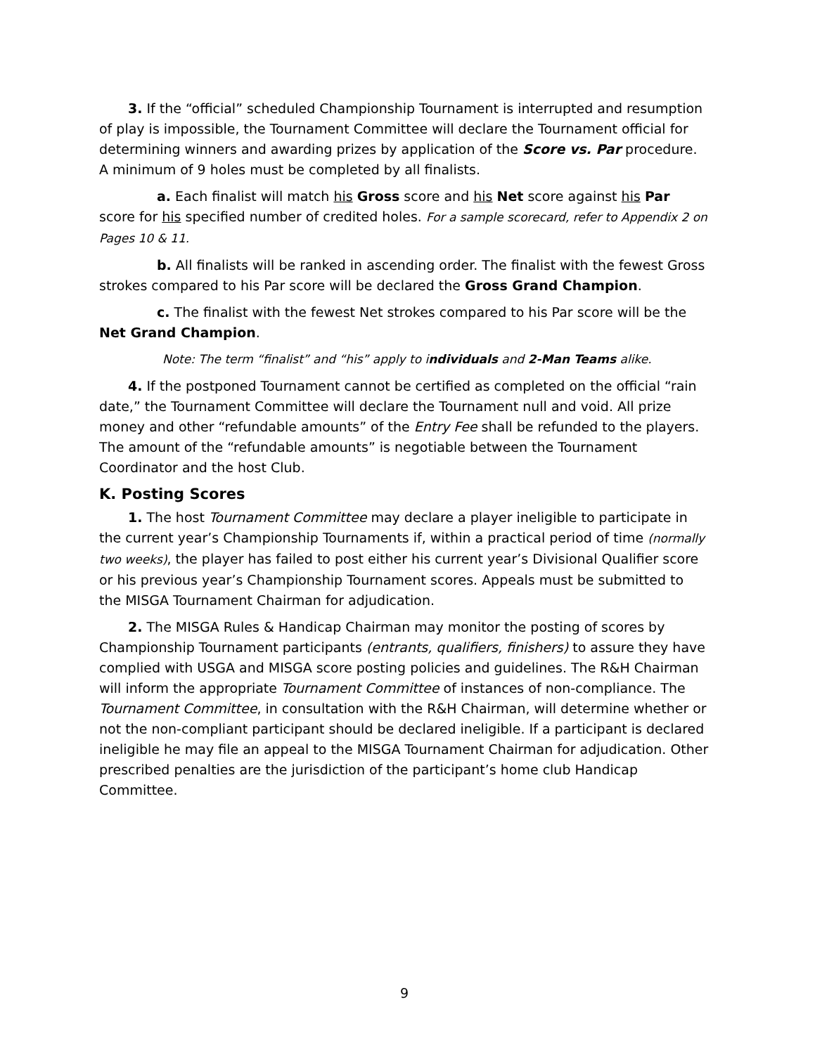3. If the “official” scheduled Championship Tournament is interrupted and resumption of play is impossible, the Tournament Committee will declare the Tournament official for determining winners and awarding prizes by application of the Score vs. Par procedure. A minimum of 9 holes must be completed by all finalists.
a. Each finalist will match his Gross score and his Net score against his Par score for his specified number of credited holes. For a sample scorecard, refer to Appendix 2 on Pages 10 & 11.
b. All finalists will be ranked in ascending order. The finalist with the fewest Gross strokes compared to his Par score will be declared the Gross Grand Champion.
c. The finalist with the fewest Net strokes compared to his Par score will be the Net Grand Champion.
Note: The term “finalist” and “his” apply to individuals and 2-Man Teams alike.
4. If the postponed Tournament cannot be certified as completed on the official “rain date,” the Tournament Committee will declare the Tournament null and void. All prize money and other “refundable amounts” of the Entry Fee shall be refunded to the players. The amount of the “refundable amounts” is negotiable between the Tournament Coordinator and the host Club.
K. Posting Scores
1. The host Tournament Committee may declare a player ineligible to participate in the current year’s Championship Tournaments if, within a practical period of time (normally two weeks), the player has failed to post either his current year’s Divisional Qualifier score or his previous year’s Championship Tournament scores. Appeals must be submitted to the MISGA Tournament Chairman for adjudication.
2. The MISGA Rules & Handicap Chairman may monitor the posting of scores by Championship Tournament participants (entrants, qualifiers, finishers) to assure they have complied with USGA and MISGA score posting policies and guidelines. The R&H Chairman will inform the appropriate Tournament Committee of instances of non-compliance. The Tournament Committee, in consultation with the R&H Chairman, will determine whether or not the non-compliant participant should be declared ineligible. If a participant is declared ineligible he may file an appeal to the MISGA Tournament Chairman for adjudication. Other prescribed penalties are the jurisdiction of the participant’s home club Handicap Committee.
9